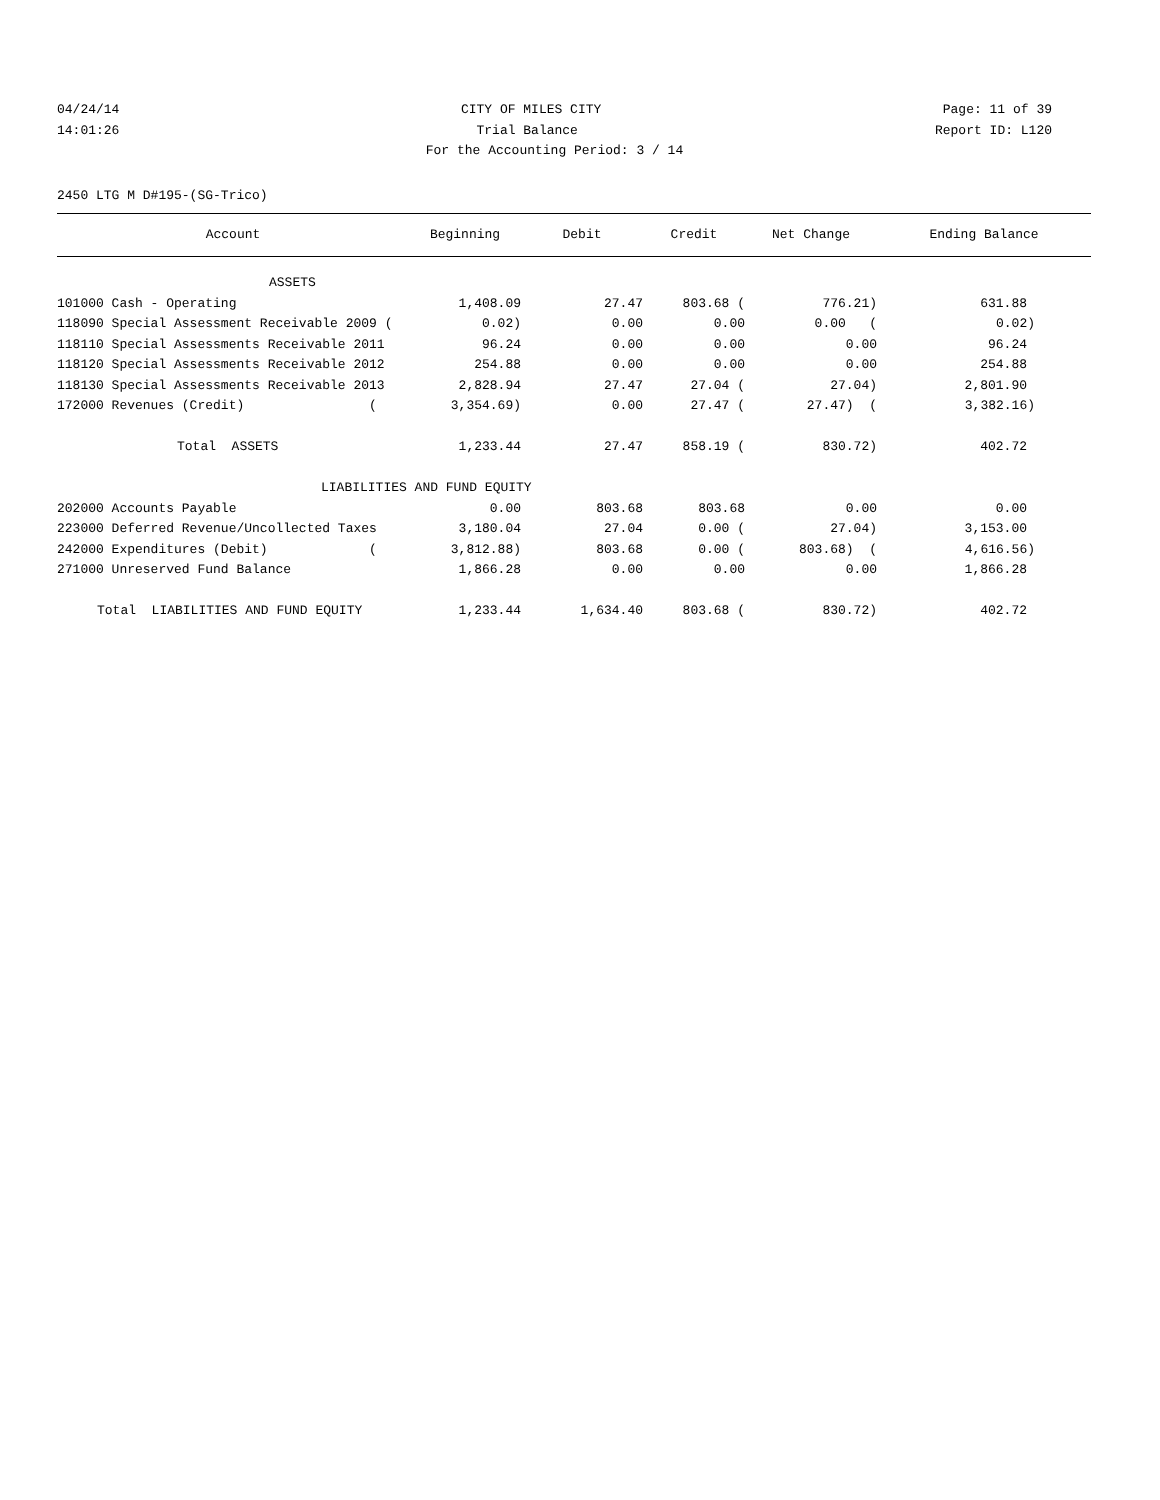04/24/14 CITY OF MILES CITY Page: 11 of 39
14:01:26 Trial Balance Report ID: L120
For the Accounting Period: 3 / 14
2450 LTG M D#195-(SG-Trico)
| Account | Beginning | Debit | Credit | Net Change | Ending Balance |
| --- | --- | --- | --- | --- | --- |
| ASSETS | | | | | |
| 101000 Cash - Operating | 1,408.09 | 27.47 | 803.68 ( | 776.21) | 631.88 |
| 118090 Special Assessment Receivable 2009 ( | 0.02) | 0.00 | 0.00 | 0.00 ( | 0.02) |
| 118110 Special Assessments Receivable 2011 | 96.24 | 0.00 | 0.00 | 0.00 | 96.24 |
| 118120 Special Assessments Receivable 2012 | 254.88 | 0.00 | 0.00 | 0.00 | 254.88 |
| 118130 Special Assessments Receivable 2013 | 2,828.94 | 27.47 | 27.04 ( | 27.04) | 2,801.90 |
| 172000 Revenues (Credit) ( | 3,354.69) | 0.00 | 27.47 ( | 27.47) ( | 3,382.16) |
| Total ASSETS | 1,233.44 | 27.47 | 858.19 ( | 830.72) | 402.72 |
| LIABILITIES AND FUND EQUITY | | | | | |
| 202000 Accounts Payable | 0.00 | 803.68 | 803.68 | 0.00 | 0.00 |
| 223000 Deferred Revenue/Uncollected Taxes | 3,180.04 | 27.04 | 0.00 ( | 27.04) | 3,153.00 |
| 242000 Expenditures (Debit) ( | 3,812.88) | 803.68 | 0.00 ( | 803.68) ( | 4,616.56) |
| 271000 Unreserved Fund Balance | 1,866.28 | 0.00 | 0.00 | 0.00 | 1,866.28 |
| Total LIABILITIES AND FUND EQUITY | 1,233.44 | 1,634.40 | 803.68 ( | 830.72) | 402.72 |